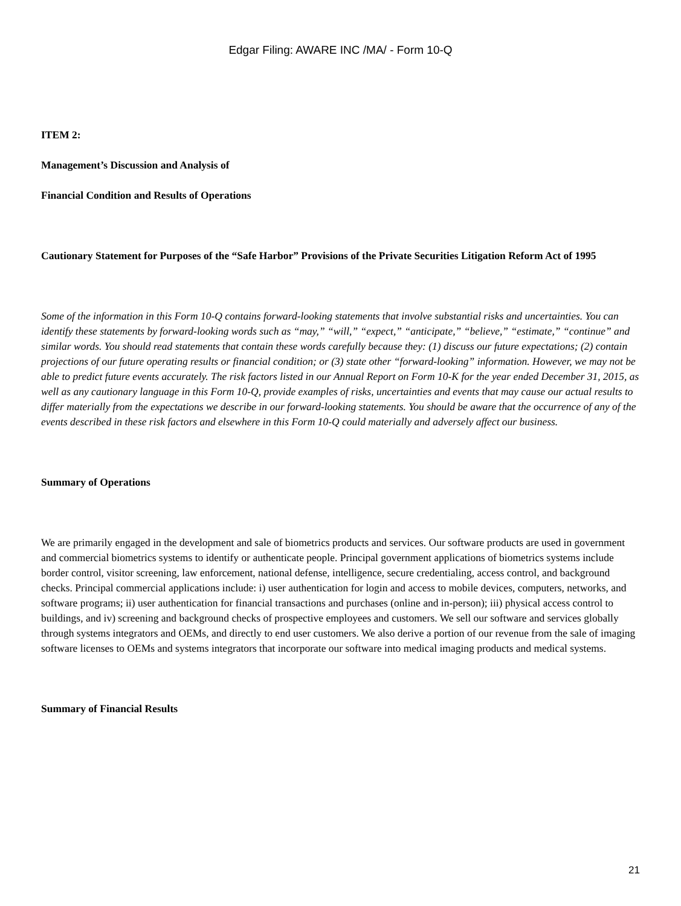Edgar Filing: AWARE INC /MA/ - Form 10-Q
ITEM 2:
Management’s Discussion and Analysis of
Financial Condition and Results of Operations
Cautionary Statement for Purposes of the “Safe Harbor” Provisions of the Private Securities Litigation Reform Act of 1995
Some of the information in this Form 10-Q contains forward-looking statements that involve substantial risks and uncertainties. You can identify these statements by forward-looking words such as “may,” “will,” “expect,” “anticipate,” “believe,” “estimate,” “continue” and similar words. You should read statements that contain these words carefully because they: (1) discuss our future expectations; (2) contain projections of our future operating results or financial condition; or (3) state other “forward-looking” information. However, we may not be able to predict future events accurately. The risk factors listed in our Annual Report on Form 10-K for the year ended December 31, 2015, as well as any cautionary language in this Form 10-Q, provide examples of risks, uncertainties and events that may cause our actual results to differ materially from the expectations we describe in our forward-looking statements. You should be aware that the occurrence of any of the events described in these risk factors and elsewhere in this Form 10-Q could materially and adversely affect our business.
Summary of Operations
We are primarily engaged in the development and sale of biometrics products and services. Our software products are used in government and commercial biometrics systems to identify or authenticate people. Principal government applications of biometrics systems include border control, visitor screening, law enforcement, national defense, intelligence, secure credentialing, access control, and background checks. Principal commercial applications include: i) user authentication for login and access to mobile devices, computers, networks, and software programs; ii) user authentication for financial transactions and purchases (online and in-person); iii) physical access control to buildings, and iv) screening and background checks of prospective employees and customers. We sell our software and services globally through systems integrators and OEMs, and directly to end user customers. We also derive a portion of our revenue from the sale of imaging software licenses to OEMs and systems integrators that incorporate our software into medical imaging products and medical systems.
Summary of Financial Results
21